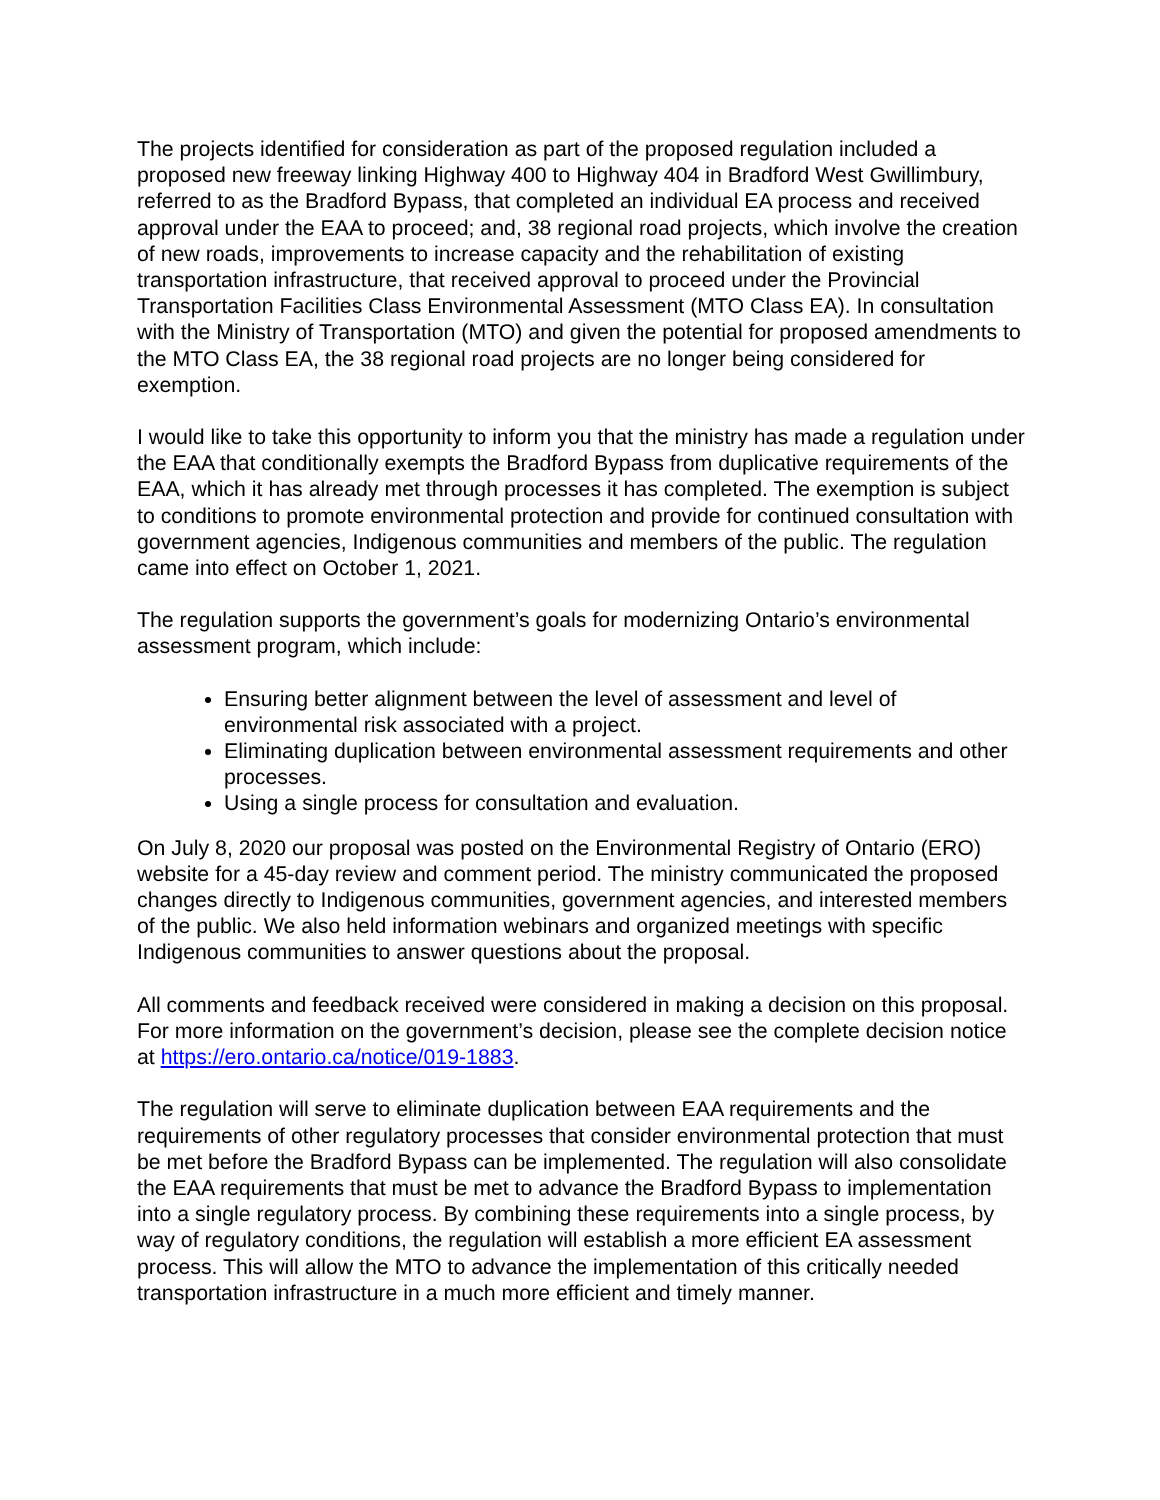The projects identified for consideration as part of the proposed regulation included a proposed new freeway linking Highway 400 to Highway 404 in Bradford West Gwillimbury, referred to as the Bradford Bypass, that completed an individual EA process and received approval under the EAA to proceed; and, 38 regional road projects, which involve the creation of new roads, improvements to increase capacity and the rehabilitation of existing transportation infrastructure, that received approval to proceed under the Provincial Transportation Facilities Class Environmental Assessment (MTO Class EA). In consultation with the Ministry of Transportation (MTO) and given the potential for proposed amendments to the MTO Class EA, the 38 regional road projects are no longer being considered for exemption.
I would like to take this opportunity to inform you that the ministry has made a regulation under the EAA that conditionally exempts the Bradford Bypass from duplicative requirements of the EAA, which it has already met through processes it has completed. The exemption is subject to conditions to promote environmental protection and provide for continued consultation with government agencies, Indigenous communities and members of the public. The regulation came into effect on October 1, 2021.
The regulation supports the government’s goals for modernizing Ontario’s environmental assessment program, which include:
Ensuring better alignment between the level of assessment and level of environmental risk associated with a project.
Eliminating duplication between environmental assessment requirements and other processes.
Using a single process for consultation and evaluation.
On July 8, 2020 our proposal was posted on the Environmental Registry of Ontario (ERO) website for a 45-day review and comment period. The ministry communicated the proposed changes directly to Indigenous communities, government agencies, and interested members of the public. We also held information webinars and organized meetings with specific Indigenous communities to answer questions about the proposal.
All comments and feedback received were considered in making a decision on this proposal. For more information on the government’s decision, please see the complete decision notice at https://ero.ontario.ca/notice/019-1883.
The regulation will serve to eliminate duplication between EAA requirements and the requirements of other regulatory processes that consider environmental protection that must be met before the Bradford Bypass can be implemented. The regulation will also consolidate the EAA requirements that must be met to advance the Bradford Bypass to implementation into a single regulatory process. By combining these requirements into a single process, by way of regulatory conditions, the regulation will establish a more efficient EA assessment process. This will allow the MTO to advance the implementation of this critically needed transportation infrastructure in a much more efficient and timely manner.